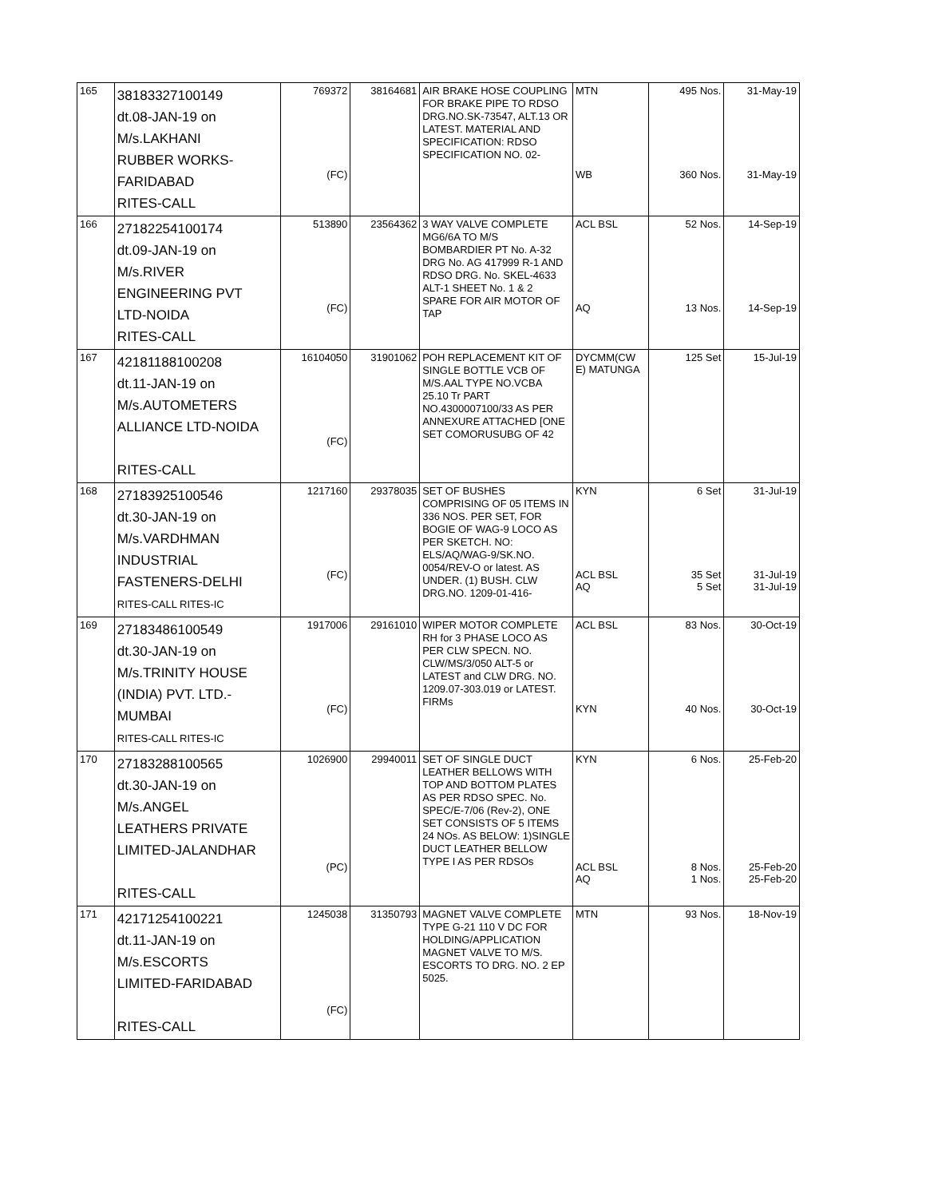| 165 | 38183327100149 dt.08-JAN-19 on M/s.LAKHANI RUBBER WORKS- FARIDABAD RITES-CALL | 769372 (FC) | 38164681 | AIR BRAKE HOSE COUPLING FOR BRAKE PIPE TO RDSO DRG.NO.SK-73547, ALT.13 OR LATEST. MATERIAL AND SPECIFICATION: RDSO SPECIFICATION NO. 02- | MTN WB | 495 Nos. 360 Nos. | 31-May-19 31-May-19 |
| 166 | 27182254100174 dt.09-JAN-19 on M/s.RIVER ENGINEERING PVT LTD-NOIDA RITES-CALL | 513890 (FC) | 23564362 | 3 WAY VALVE COMPLETE MG6/6A TO M/S BOMBARDIER PT No. A-32 DRG No. AG 417999 R-1 AND RDSO DRG. No. SKEL-4633 ALT-1 SHEET No. 1 & 2 SPARE FOR AIR MOTOR OF TAP | ACL BSL AQ | 52 Nos. 13 Nos. | 14-Sep-19 14-Sep-19 |
| 167 | 42181188100208 dt.11-JAN-19 on M/s.AUTOMETERS ALLIANCE LTD-NOIDA RITES-CALL | 16104050 (FC) | 31901062 | POH REPLACEMENT KIT OF SINGLE BOTTLE VCB OF M/S.AAL TYPE NO.VCBA 25.10 Tr PART NO.4300007100/33 AS PER ANNEXURE ATTACHED [ONE SET COMORUSUBG OF 42 | DYCMM(CW E) MATUNGA | 125 Set | 15-Jul-19 |
| 168 | 27183925100546 dt.30-JAN-19 on M/s.VARDHMAN INDUSTRIAL FASTENERS-DELHI RITES-CALL RITES-IC | 1217160 (FC) | 29378035 | SET OF BUSHES COMPRISING OF 05 ITEMS IN 336 NOS. PER SET, FOR BOGIE OF WAG-9 LOCO AS PER SKETCH. NO: ELS/AQ/WAG-9/SK.NO. 0054/REV-O or latest. AS UNDER. (1) BUSH. CLW DRG.NO. 1209-01-416- | KYN ACL BSL AQ | 6 Set 35 Set 5 Set | 31-Jul-19 31-Jul-19 31-Jul-19 |
| 169 | 27183486100549 dt.30-JAN-19 on M/s.TRINITY HOUSE (INDIA) PVT. LTD.- MUMBAI RITES-CALL RITES-IC | 1917006 (FC) | 29161010 | WIPER MOTOR COMPLETE RH for 3 PHASE LOCO AS PER CLW SPECN. NO. CLW/MS/3/050 ALT-5 or LATEST and CLW DRG. NO. 1209.07-303.019 or LATEST. FIRMs | ACL BSL KYN | 83 Nos. 40 Nos. | 30-Oct-19 30-Oct-19 |
| 170 | 27183288100565 dt.30-JAN-19 on M/s.ANGEL LEATHERS PRIVATE LIMITED-JALANDHAR RITES-CALL | 1026900 (PC) | 29940011 | SET OF SINGLE DUCT LEATHER BELLOWS WITH TOP AND BOTTOM PLATES AS PER RDSO SPEC. No. SPEC/E-7/06 (Rev-2), ONE SET CONSISTS OF 5 ITEMS 24 NOs. AS BELOW: 1)SINGLE DUCT LEATHER BELLOW TYPE I AS PER RDSOs | KYN ACL BSL AQ | 6 Nos. 8 Nos. 1 Nos. | 25-Feb-20 25-Feb-20 25-Feb-20 |
| 171 | 42171254100221 dt.11-JAN-19 on M/s.ESCORTS LIMITED-FARIDABAD RITES-CALL | 1245038 (FC) | 31350793 | MAGNET VALVE COMPLETE TYPE G-21 110 V DC FOR HOLDING/APPLICATION MAGNET VALVE TO M/S. ESCORTS TO DRG. NO. 2 EP 5025. | MTN | 93 Nos. | 18-Nov-19 |